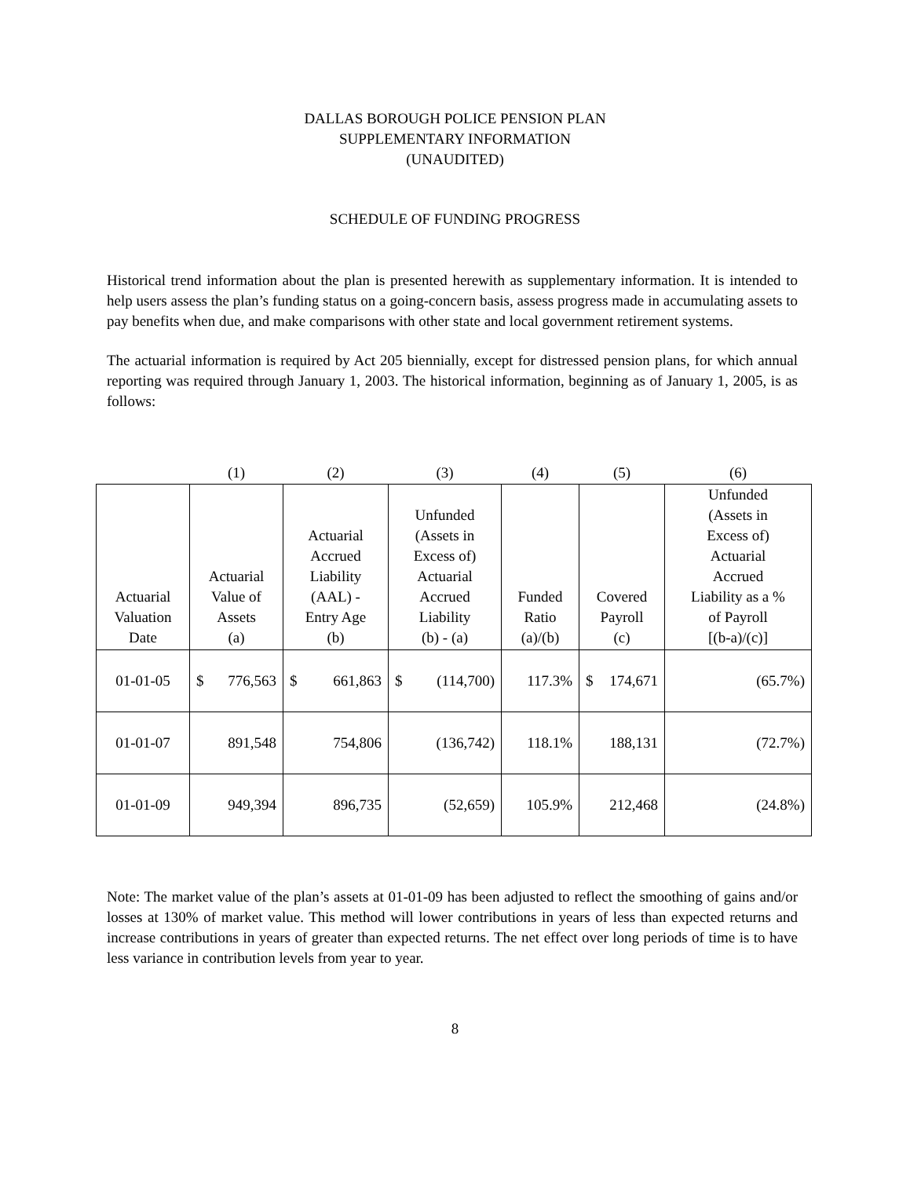DALLAS BOROUGH POLICE PENSION PLAN
SUPPLEMENTARY INFORMATION
(UNAUDITED)
SCHEDULE OF FUNDING PROGRESS
Historical trend information about the plan is presented herewith as supplementary information. It is intended to help users assess the plan’s funding status on a going-concern basis, assess progress made in accumulating assets to pay benefits when due, and make comparisons with other state and local government retirement systems.
The actuarial information is required by Act 205 biennially, except for distressed pension plans, for which annual reporting was required through January 1, 2003. The historical information, beginning as of January 1, 2005, is as follows:
| | (1) | (2) | (3) | (4) | (5) | (6) |
| Actuarial Valuation Date | Actuarial Value of Assets (a) | Actuarial Accrued Liability (AAL) - Entry Age (b) | Unfunded (Assets in Excess of) Actuarial Accrued Liability (b) - (a) | Funded Ratio (a)/(b) | Covered Payroll (c) | Unfunded (Assets in Excess of) Actuarial Accrued Liability as a % of Payroll [(b-a)/(c)] |
| 01-01-05 | $ 776,563 | $ 661,863 | $ (114,700) | 117.3% | $ 174,671 | (65.7%) |
| 01-01-07 | 891,548 | 754,806 | (136,742) | 118.1% | 188,131 | (72.7%) |
| 01-01-09 | 949,394 | 896,735 | (52,659) | 105.9% | 212,468 | (24.8%) |
Note: The market value of the plan’s assets at 01-01-09 has been adjusted to reflect the smoothing of gains and/or losses at 130% of market value. This method will lower contributions in years of less than expected returns and increase contributions in years of greater than expected returns. The net effect over long periods of time is to have less variance in contribution levels from year to year.
8